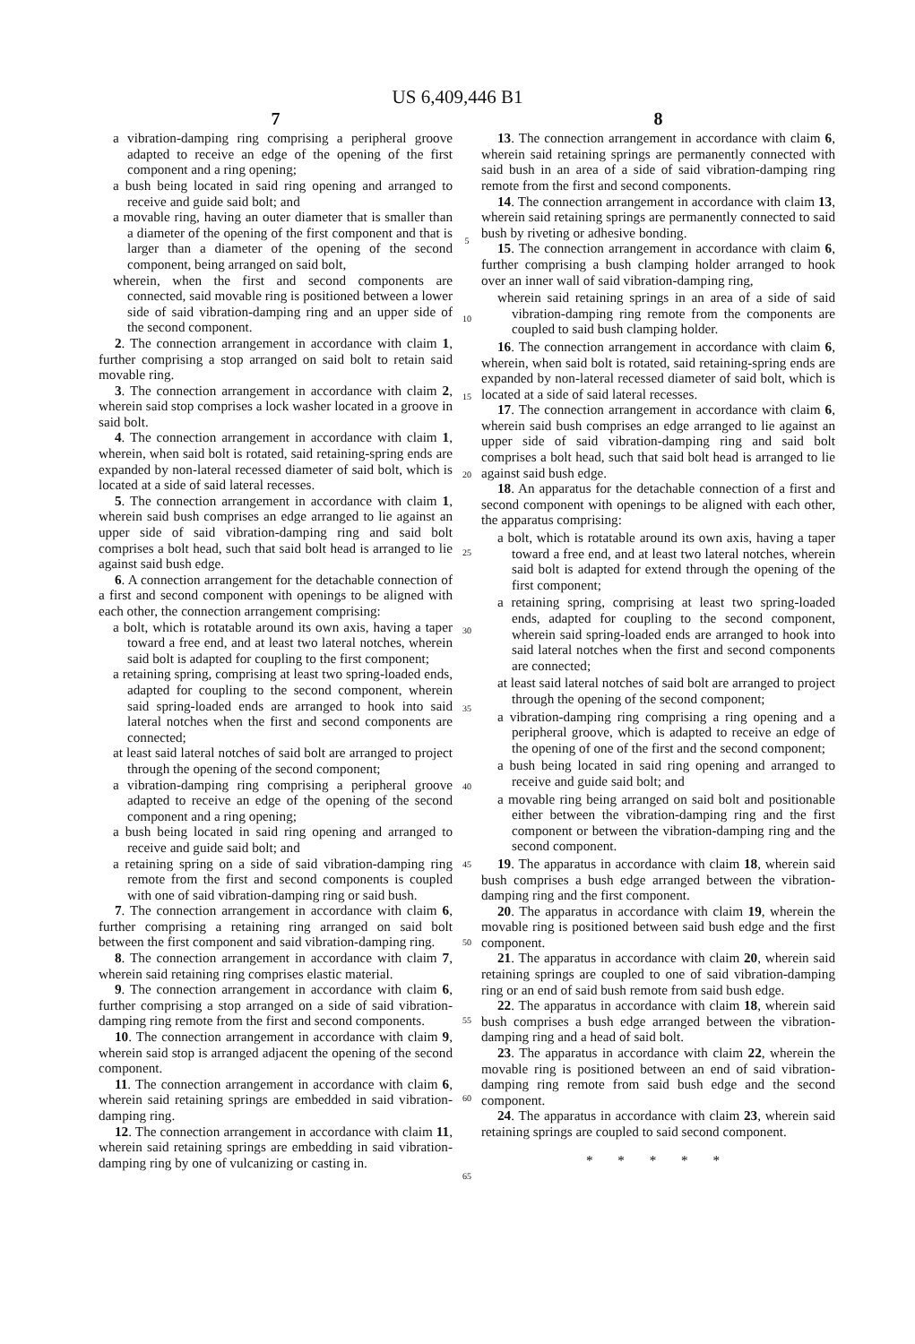US 6,409,446 B1
7
a vibration-damping ring comprising a peripheral groove adapted to receive an edge of the opening of the first component and a ring opening;
a bush being located in said ring opening and arranged to receive and guide said bolt; and
a movable ring, having an outer diameter that is smaller than a diameter of the opening of the first component and that is larger than a diameter of the opening of the second component, being arranged on said bolt,
wherein, when the first and second components are connected, said movable ring is positioned between a lower side of said vibration-damping ring and an upper side of the second component.
2. The connection arrangement in accordance with claim 1, further comprising a stop arranged on said bolt to retain said movable ring.
3. The connection arrangement in accordance with claim 2, wherein said stop comprises a lock washer located in a groove in said bolt.
4. The connection arrangement in accordance with claim 1, wherein, when said bolt is rotated, said retaining-spring ends are expanded by non-lateral recessed diameter of said bolt, which is located at a side of said lateral recesses.
5. The connection arrangement in accordance with claim 1, wherein said bush comprises an edge arranged to lie against an upper side of said vibration-damping ring and said bolt comprises a bolt head, such that said bolt head is arranged to lie against said bush edge.
6. A connection arrangement for the detachable connection of a first and second component with openings to be aligned with each other, the connection arrangement comprising:
a bolt, which is rotatable around its own axis, having a taper toward a free end, and at least two lateral notches, wherein said bolt is adapted for coupling to the first component;
a retaining spring, comprising at least two spring-loaded ends, adapted for coupling to the second component, wherein said spring-loaded ends are arranged to hook into said lateral notches when the first and second components are connected;
at least said lateral notches of said bolt are arranged to project through the opening of the second component;
a vibration-damping ring comprising a peripheral groove adapted to receive an edge of the opening of the second component and a ring opening;
a bush being located in said ring opening and arranged to receive and guide said bolt; and
a retaining spring on a side of said vibration-damping ring remote from the first and second components is coupled with one of said vibration-damping ring or said bush.
7. The connection arrangement in accordance with claim 6, further comprising a retaining ring arranged on said bolt between the first component and said vibration-damping ring.
8. The connection arrangement in accordance with claim 7, wherein said retaining ring comprises elastic material.
9. The connection arrangement in accordance with claim 6, further comprising a stop arranged on a side of said vibration-damping ring remote from the first and second components.
10. The connection arrangement in accordance with claim 9, wherein said stop is arranged adjacent the opening of the second component.
11. The connection arrangement in accordance with claim 6, wherein said retaining springs are embedded in said vibration-damping ring.
12. The connection arrangement in accordance with claim 11, wherein said retaining springs are embedding in said vibration-damping ring by one of vulcanizing or casting in.
5
10
15
20
25
30
35
40
45
50
55
60
65
8
13. The connection arrangement in accordance with claim 6, wherein said retaining springs are permanently connected with said bush in an area of a side of said vibration-damping ring remote from the first and second components.
14. The connection arrangement in accordance with claim 13, wherein said retaining springs are permanently connected to said bush by riveting or adhesive bonding.
15. The connection arrangement in accordance with claim 6, further comprising a bush clamping holder arranged to hook over an inner wall of said vibration-damping ring,
wherein said retaining springs in an area of a side of said vibration-damping ring remote from the components are coupled to said bush clamping holder.
16. The connection arrangement in accordance with claim 6, wherein, when said bolt is rotated, said retaining-spring ends are expanded by non-lateral recessed diameter of said bolt, which is located at a side of said lateral recesses.
17. The connection arrangement in accordance with claim 6, wherein said bush comprises an edge arranged to lie against an upper side of said vibration-damping ring and said bolt comprises a bolt head, such that said bolt head is arranged to lie against said bush edge.
18. An apparatus for the detachable connection of a first and second component with openings to be aligned with each other, the apparatus comprising:
a bolt, which is rotatable around its own axis, having a taper toward a free end, and at least two lateral notches, wherein said bolt is adapted for extend through the opening of the first component;
a retaining spring, comprising at least two spring-loaded ends, adapted for coupling to the second component, wherein said spring-loaded ends are arranged to hook into said lateral notches when the first and second components are connected;
at least said lateral notches of said bolt are arranged to project through the opening of the second component;
a vibration-damping ring comprising a ring opening and a peripheral groove, which is adapted to receive an edge of the opening of one of the first and the second component;
a bush being located in said ring opening and arranged to receive and guide said bolt; and
a movable ring being arranged on said bolt and positionable either between the vibration-damping ring and the first component or between the vibration-damping ring and the second component.
19. The apparatus in accordance with claim 18, wherein said bush comprises a bush edge arranged between the vibration-damping ring and the first component.
20. The apparatus in accordance with claim 19, wherein the movable ring is positioned between said bush edge and the first component.
21. The apparatus in accordance with claim 20, wherein said retaining springs are coupled to one of said vibration-damping ring or an end of said bush remote from said bush edge.
22. The apparatus in accordance with claim 18, wherein said bush comprises a bush edge arranged between the vibration-damping ring and a head of said bolt.
23. The apparatus in accordance with claim 22, wherein the movable ring is positioned between an end of said vibration-damping ring remote from said bush edge and the second component.
24. The apparatus in accordance with claim 23, wherein said retaining springs are coupled to said second component.
* * * * *